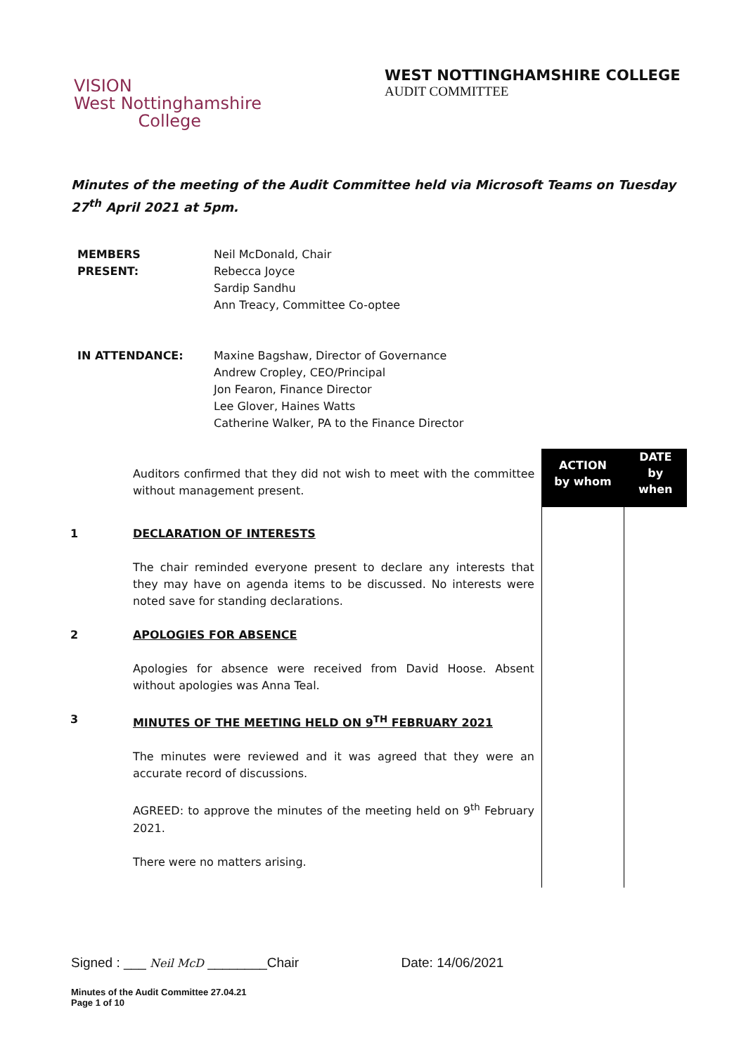VISION
West Nottinghamshire
College
WEST NOTTINGHAMSHIRE COLLEGE
AUDIT COMMITTEE
Minutes of the meeting of the Audit Committee held via Microsoft Teams on Tuesday 27<sup>th</sup> April 2021 at 5pm.
| MEMBERS PRESENT: | Neil McDonald, Chair Rebecca Joyce Sardip Sandhu Ann Treacy, Committee Co-optee |
| IN ATTENDANCE: | Maxine Bagshaw, Director of Governance Andrew Cropley, CEO/Principal Jon Fearon, Finance Director Lee Glover, Haines Watts Catherine Walker, PA to the Finance Director |
| | Auditors confirmed that they did not wish to meet with the committee without management present. | ACTION by whom | DATE by when |
| 1 | DECLARATION OF INTERESTS The chair reminded everyone present to declare any interests that they may have on agenda items to be discussed. No interests were noted save for standing declarations. | | |
| 2 | APOLOGIES FOR ABSENCE Apologies for absence were received from David Hoose. Absent without apologies was Anna Teal. | | |
| 3 | MINUTES OF THE MEETING HELD ON 9<sup>TH</sup> FEBRUARY 2021 The minutes were reviewed and it was agreed that they were an accurate record of discussions. AGREED: to approve the minutes of the meeting held on 9<sup>th</sup> February 2021. There were no matters arising. | | |
Signed : ___ Neil McD ________Chair Date: 14/06/2021
Minutes of the Audit Committee 27.04.21
Page 1 of 10